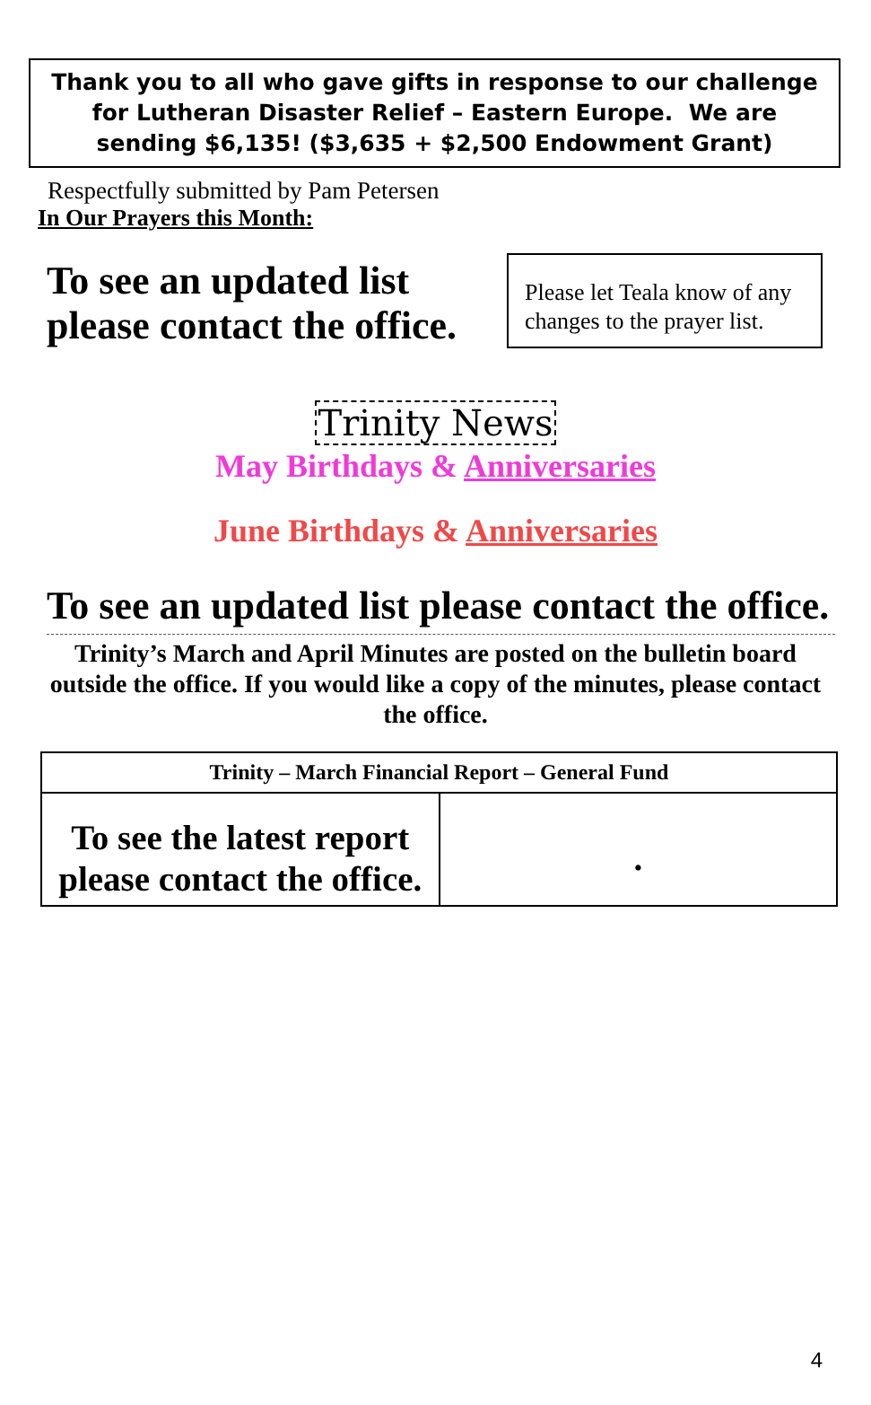Thank you to all who gave gifts in response to our challenge for Lutheran Disaster Relief – Eastern Europe. We are sending $6,135! ($3,635 + $2,500 Endowment Grant)
Respectfully submitted by Pam Petersen
In Our Prayers this Month:
To see an updated list
please contact the office.
Please let Teala know of any changes to the prayer list.
Trinity News
May Birthdays & Anniversaries
June Birthdays & Anniversaries
To see an updated list please contact the office.
Trinity’s March and April Minutes are posted on the bulletin board outside the office. If you would like a copy of the minutes, please contact the office.
| Trinity – March Financial Report – General Fund | |
| --- | --- |
| To see the latest report please contact the office. | . |
4